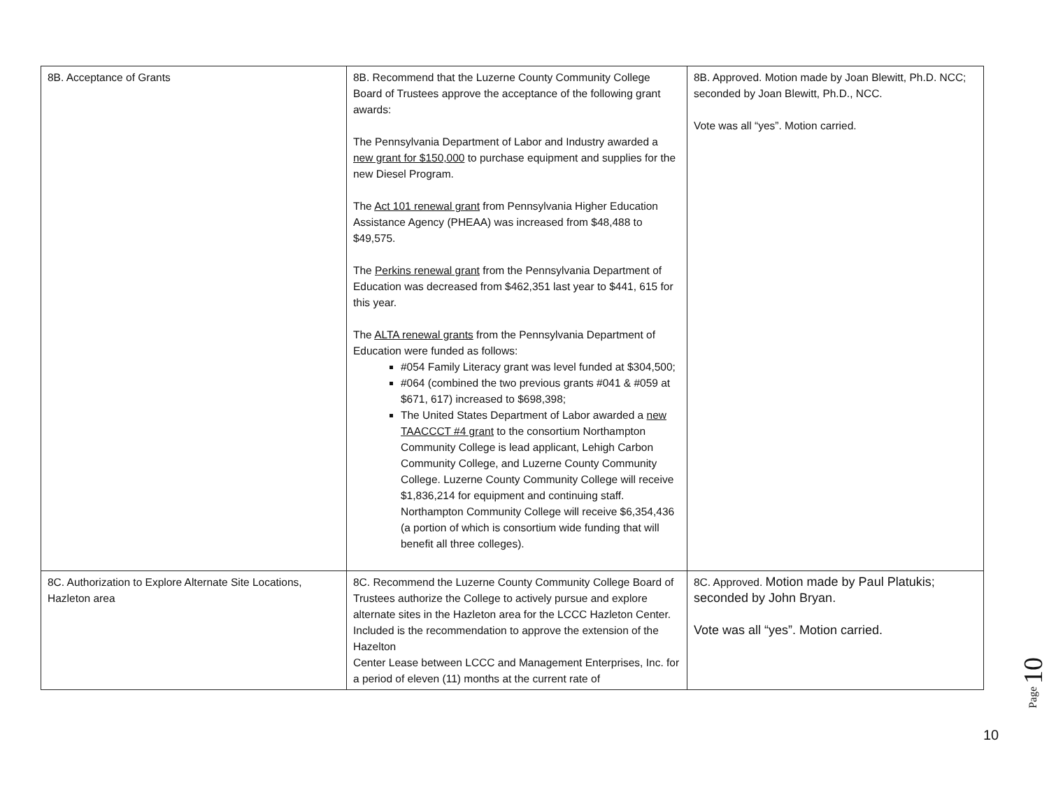| 8B. Acceptance of Grants | 8B. Recommend that the Luzerne County Community College Board of Trustees approve the acceptance of the following grant awards: The Pennsylvania Department of Labor and Industry awarded a new grant for $150,000 to purchase equipment and supplies for the new Diesel Program. The Act 101 renewal grant from Pennsylvania Higher Education Assistance Agency (PHEAA) was increased from $48,488 to $49,575. The Perkins renewal grant from the Pennsylvania Department of Education was decreased from $462,351 last year to $441, 615 for this year. The ALTA renewal grants from the Pennsylvania Department of Education were funded as follows: #054 Family Literacy grant was level funded at $304,500; #064 (combined the two previous grants #041 & #059 at $671, 617) increased to $698,398; The United States Department of Labor awarded a new TAACCCT #4 grant to the consortium Northampton Community College is lead applicant, Lehigh Carbon Community College, and Luzerne County Community College. Luzerne County Community College will receive $1,836,214 for equipment and continuing staff. Northampton Community College will receive $6,354,436 (a portion of which is consortium wide funding that will benefit all three colleges). | 8B. Approved. Motion made by Joan Blewitt, Ph.D. NCC; seconded by Joan Blewitt, Ph.D., NCC. Vote was all “yes”. Motion carried. |
| 8C. Authorization to Explore Alternate Site Locations, Hazleton area | 8C. Recommend the Luzerne County Community College Board of Trustees authorize the College to actively pursue and explore alternate sites in the Hazleton area for the LCCC Hazleton Center. Included is the recommendation to approve the extension of the Hazelton Center Lease between LCCC and Management Enterprises, Inc. for a period of eleven (11) months at the current rate of | 8C. Approved. Motion made by Paul Platukis; seconded by John Bryan. Vote was all “yes”. Motion carried. |
Page 10
10